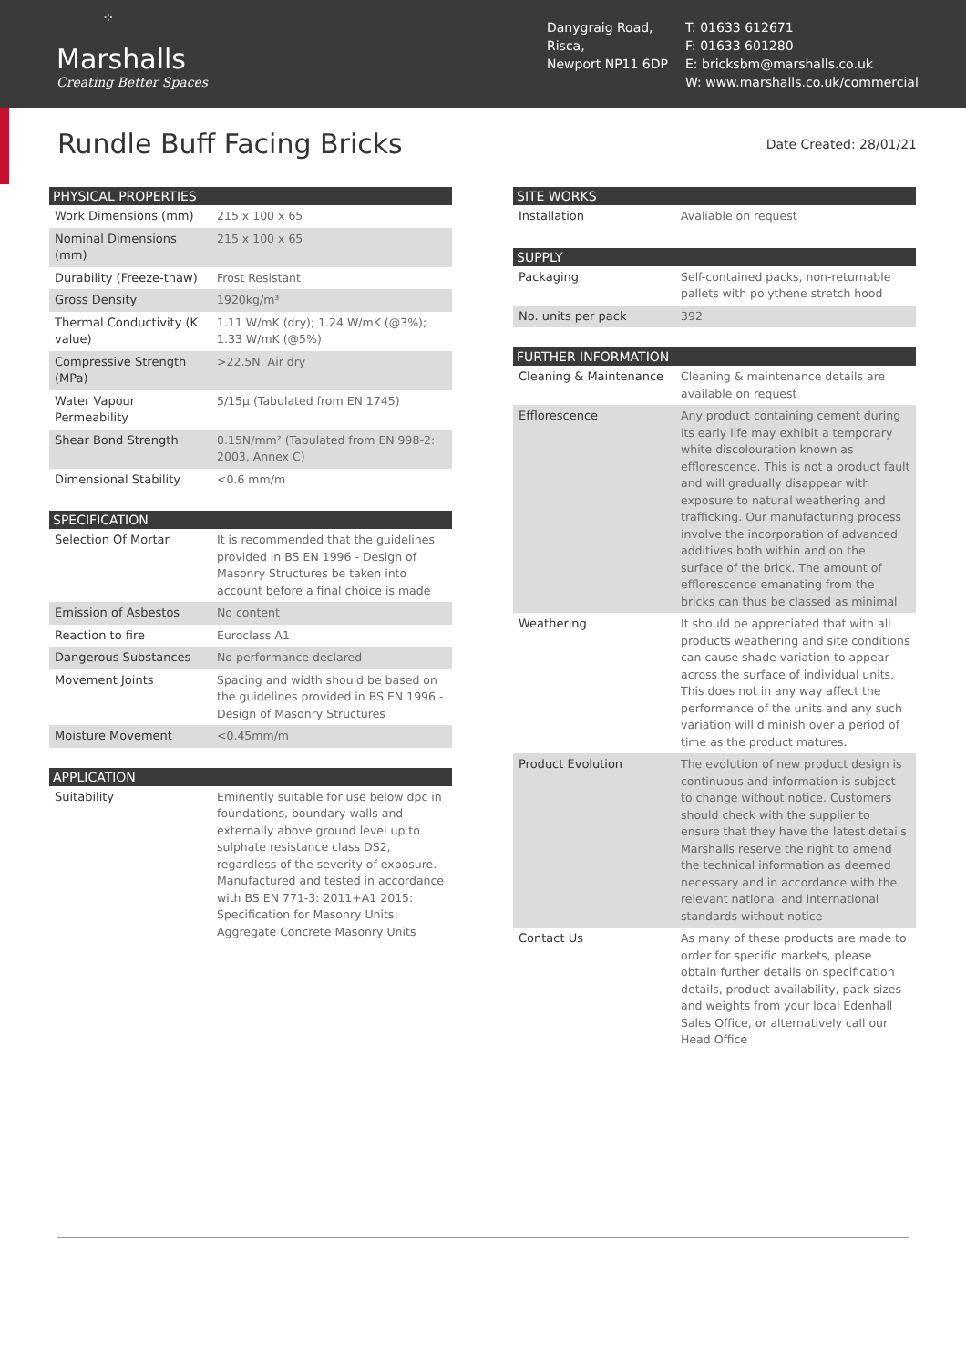⁘
Marshalls
Creating Better Spaces
Danygraig Road,
Risca,
Newport NP11 6DP
T: 01633 612671
F: 01633 601280
E: bricksbm@marshalls.co.uk
W: www.marshalls.co.uk/commercial
Rundle Buff Facing Bricks
Date Created: 28/01/21
| PHYSICAL PROPERTIES | |
| --- | --- |
| Work Dimensions (mm) | 215 x 100 x 65 |
| Nominal Dimensions (mm) | 215 x 100 x 65 |
| Durability (Freeze-thaw) | Frost Resistant |
| Gross Density | 1920kg/m³ |
| Thermal Conductivity (K value) | 1.11 W/mK (dry); 1.24 W/mK (@3%); 1.33 W/mK (@5%) |
| Compressive Strength (MPa) | >22.5N. Air dry |
| Water Vapour Permeability | 5/15μ (Tabulated from EN 1745) |
| Shear Bond Strength | 0.15N/mm² (Tabulated from EN 998-2: 2003, Annex C) |
| Dimensional Stability | <0.6 mm/m |
| SPECIFICATION | |
| --- | --- |
| Selection Of Mortar | It is recommended that the guidelines provided in BS EN 1996 - Design of Masonry Structures be taken into account before a final choice is made |
| Emission of Asbestos | No content |
| Reaction to fire | Euroclass A1 |
| Dangerous Substances | No performance declared |
| Movement Joints | Spacing and width should be based on the guidelines provided in BS EN 1996 - Design of Masonry Structures |
| Moisture Movement | <0.45mm/m |
| APPLICATION | |
| --- | --- |
| Suitability | Eminently suitable for use below dpc in foundations, boundary walls and externally above ground level up to sulphate resistance class DS2, regardless of the severity of exposure. Manufactured and tested in accordance with BS EN 771-3: 2011+A1 2015: Specification for Masonry Units: Aggregate Concrete Masonry Units |
| SITE WORKS | |
| --- | --- |
| Installation | Avaliable on request |
| SUPPLY | |
| --- | --- |
| Packaging | Self-contained packs, non-returnable pallets with polythene stretch hood |
| No. units per pack | 392 |
| FURTHER INFORMATION | |
| --- | --- |
| Cleaning & Maintenance | Cleaning & maintenance details are available on request |
| Efflorescence | Any product containing cement during its early life may exhibit a temporary white discolouration known as efflorescence. This is not a product fault and will gradually disappear with exposure to natural weathering and trafficking. Our manufacturing process involve the incorporation of advanced additives both within and on the surface of the brick. The amount of efflorescence emanating from the bricks can thus be classed as minimal |
| Weathering | It should be appreciated that with all products weathering and site conditions can cause shade variation to appear across the surface of individual units. This does not in any way affect the performance of the units and any such variation will diminish over a period of time as the product matures. |
| Product Evolution | The evolution of new product design is continuous and information is subject to change without notice. Customers should check with the supplier to ensure that they have the latest details Marshalls reserve the right to amend the technical information as deemed necessary and in accordance with the relevant national and international standards without notice |
| Contact Us | As many of these products are made to order for specific markets, please obtain further details on specification details, product availability, pack sizes and weights from your local Edenhall Sales Office, or alternatively call our Head Office |